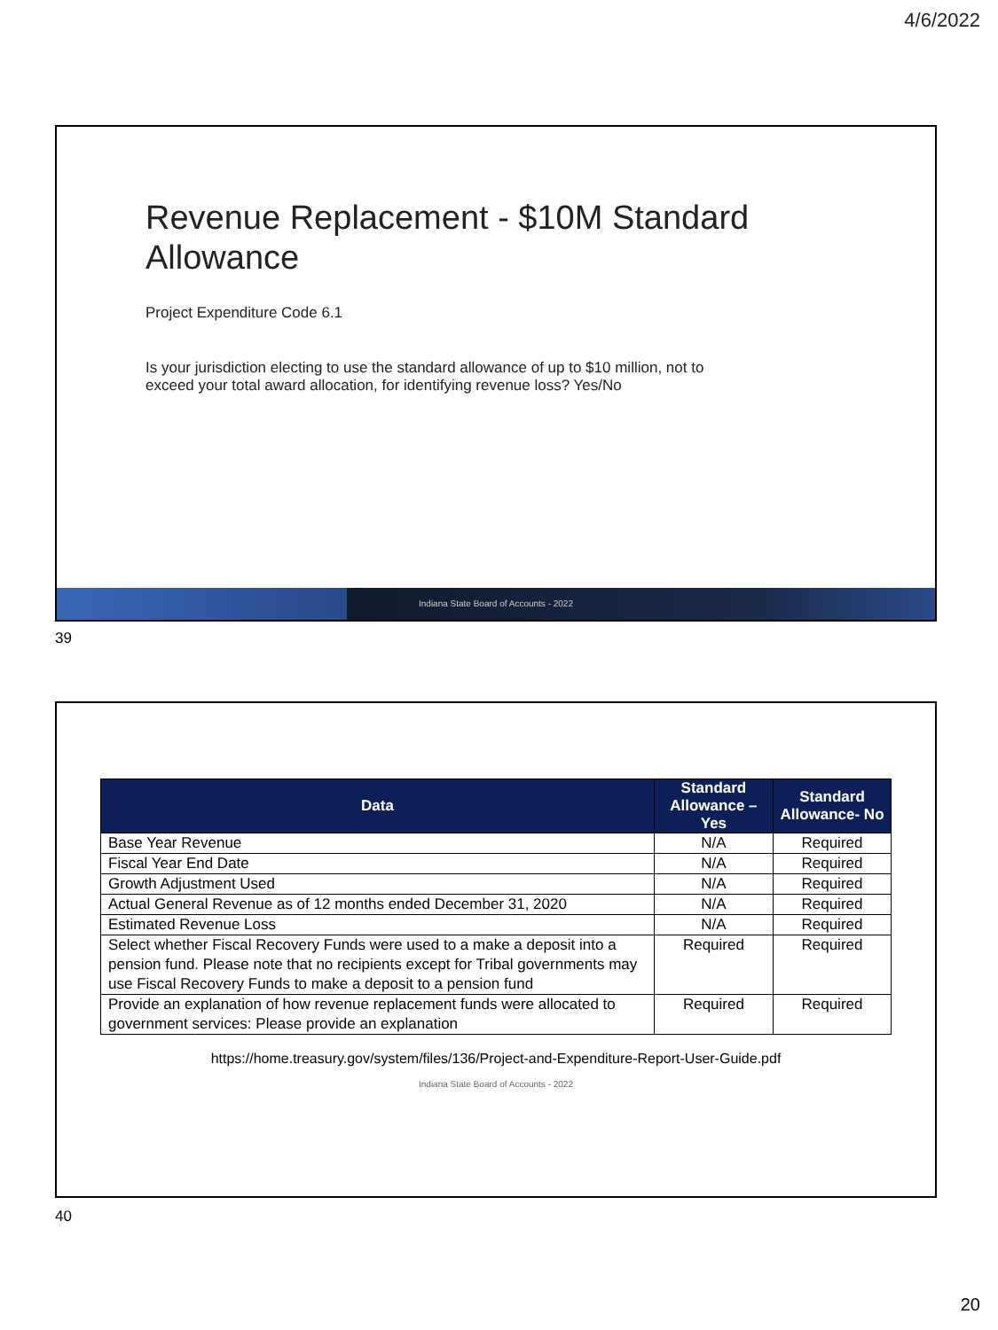4/6/2022
Revenue Replacement - $10M Standard
Allowance
Project Expenditure Code 6.1
Is your jurisdiction electing to use the standard allowance of up to $10 million, not to
exceed your total award allocation, for identifying revenue loss? Yes/No
Indiana State Board of Accounts - 2022
39
| Data | Standard Allowance – Yes | Standard Allowance- No |
| --- | --- | --- |
| Base Year Revenue | N/A | Required |
| Fiscal Year End Date | N/A | Required |
| Growth Adjustment Used | N/A | Required |
| Actual General Revenue as of 12 months ended December 31, 2020 | N/A | Required |
| Estimated Revenue Loss | N/A | Required |
| Select whether Fiscal Recovery Funds were used to a make a deposit into a pension fund. Please note that no recipients except for Tribal governments may use Fiscal Recovery Funds to make a deposit to a pension fund | Required | Required |
| Provide an explanation of how revenue replacement funds were allocated to government services: Please provide an explanation | Required | Required |
https://home.treasury.gov/system/files/136/Project-and-Expenditure-Report-User-Guide.pdf
Indiana State Board of Accounts - 2022
40
20